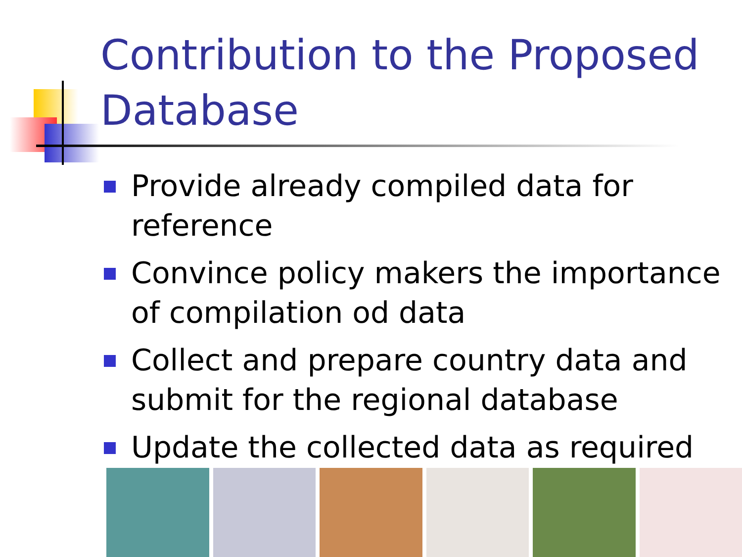Contribution to the Proposed Database
Provide already compiled data for reference
Convince policy makers the importance of compilation od data
Collect and prepare country data and submit for the regional database
Update the collected data as required